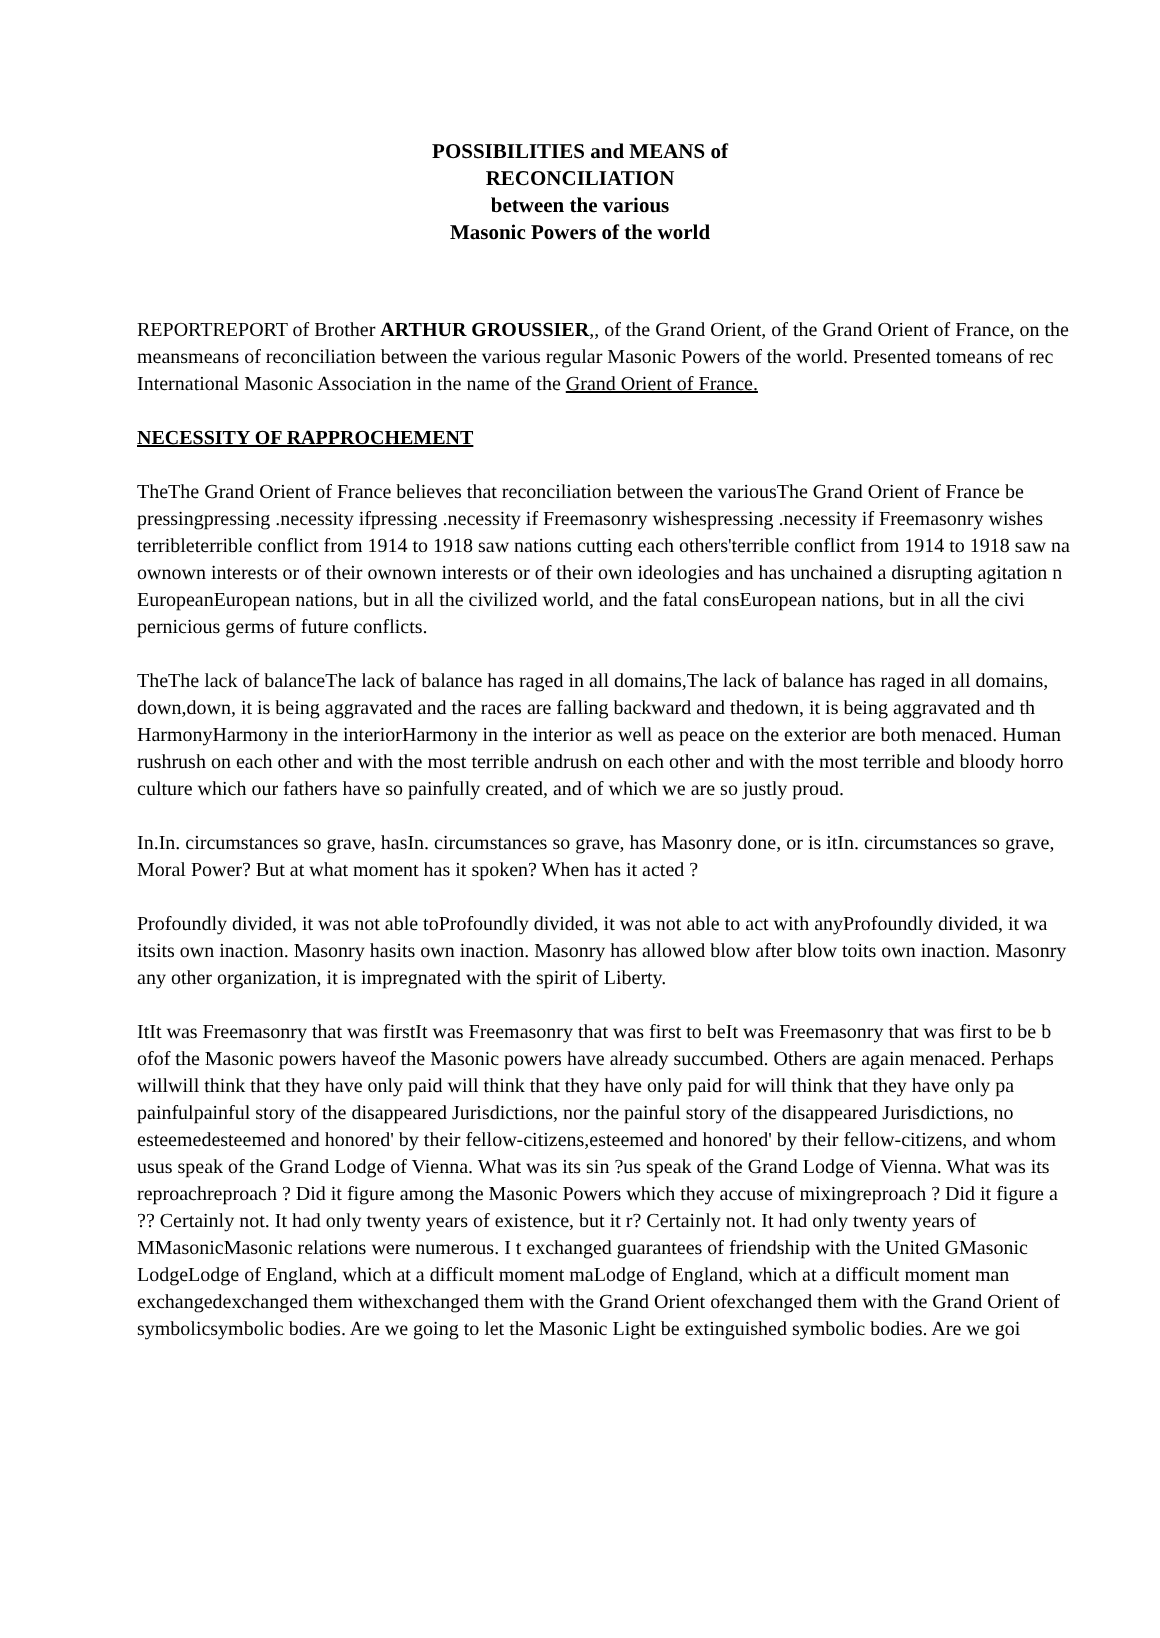POSSIBILITIES and MEANS of
RECONCILIATION
between the various
Masonic Powers of the world
REPORTREPORT of Brother ARTHUR GROUSSIER,, of the Grand Orient, of the Grand Orient of France, on the
meansmeans of reconciliation between the various regular Masonic Powers of the world. Presented tomeans of rec
International Masonic Association in the name of the Grand Orient of France.
NECESSITY OF RAPPROCHEMENT
TheThe Grand Orient of France believes that reconciliation between the variousThe Grand Orient of France be
pressingpressing .necessity ifpressing .necessity if Freemasonry wishespressing .necessity if Freemasonry wishes
terribleterrible conflict from 1914 to 1918 saw nations cutting each others'terrible conflict from 1914 to 1918 saw na
ownown interests or of their ownown interests or of their own ideologies and has unchained a disrupting agitation n
EuropeanEuropean nations, but in all the civilized world, and the fatal consEuropean nations, but in all the civi
pernicious germs of future conflicts.
TheThe lack of balanceThe lack of balance has raged in all domains,The lack of balance has raged in all domains,
down,down, it is being aggravated and the races are falling backward and thedown, it is being aggravated and th
HarmonyHarmony in the interiorHarmony in the interior as well as peace on the exterior are both menaced. Human
rushrush on each other and with the most terrible andrush on each other and with the most terrible and bloody horro
culture which our fathers have so painfully created, and of which we are so justly proud.
In.In. circumstances so grave, hasIn. circumstances so grave, has Masonry done, or is itIn. circumstances so grave,
Moral Power? But at what moment has it spoken? When has it acted ?
Profoundly divided, it was not able toProfoundly divided, it was not able to act with anyProfoundly divided, it wa
itsits own inaction. Masonry hasits own inaction. Masonry has allowed blow after blow toits own inaction. Masonry
any other organization, it is impregnated with the spirit of Liberty.
ItIt was Freemasonry that was firstIt was Freemasonry that was first to beIt was Freemasonry that was first to be b
ofof the Masonic powers haveof the Masonic powers have already succumbed. Others are again menaced. Perhaps
willwill think that they have only paid will think that they have only paid for will think that they have only pa
painfulpainful story of the disappeared Jurisdictions, nor the painful story of the disappeared Jurisdictions, no
esteemedesteemed and honored' by their fellow-citizens,esteemed and honored' by their fellow-citizens, and whom
usus speak of the Grand Lodge of Vienna. What was its sin ?us speak of the Grand Lodge of Vienna. What was its
reproachreproach ? Did it figure among the Masonic Powers which they accuse of mixingreproach ? Did it figure a
?? Certainly not. It had only twenty years of existence, but it r? Certainly not. It had only twenty years of
MMasonicMasonic relations were numerous. I t exchanged guarantees of friendship with the United GMasonic
LodgeLodge of England, which at a difficult moment maLodge of England, which at a difficult moment man
exchangedexchanged them withexchanged them with the Grand Orient ofexchanged them with the Grand Orient of
symbolicsymbolic bodies. Are we going to let the Masonic Light be extinguished symbolic bodies. Are we goi